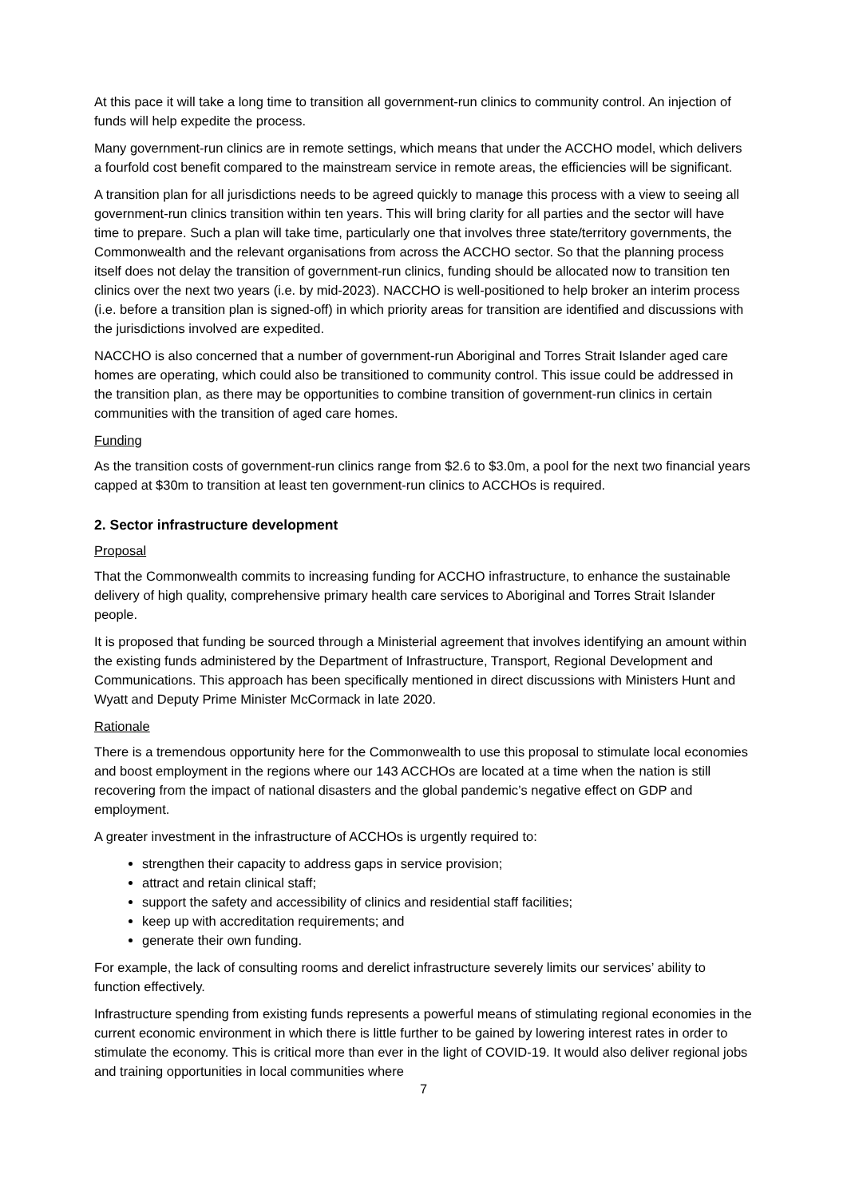At this pace it will take a long time to transition all government-run clinics to community control. An injection of funds will help expedite the process.
Many government-run clinics are in remote settings, which means that under the ACCHO model, which delivers a fourfold cost benefit compared to the mainstream service in remote areas, the efficiencies will be significant.
A transition plan for all jurisdictions needs to be agreed quickly to manage this process with a view to seeing all government-run clinics transition within ten years. This will bring clarity for all parties and the sector will have time to prepare. Such a plan will take time, particularly one that involves three state/territory governments, the Commonwealth and the relevant organisations from across the ACCHO sector. So that the planning process itself does not delay the transition of government-run clinics, funding should be allocated now to transition ten clinics over the next two years (i.e. by mid-2023). NACCHO is well-positioned to help broker an interim process (i.e. before a transition plan is signed-off) in which priority areas for transition are identified and discussions with the jurisdictions involved are expedited.
NACCHO is also concerned that a number of government-run Aboriginal and Torres Strait Islander aged care homes are operating, which could also be transitioned to community control. This issue could be addressed in the transition plan, as there may be opportunities to combine transition of government-run clinics in certain communities with the transition of aged care homes.
Funding
As the transition costs of government-run clinics range from $2.6 to $3.0m, a pool for the next two financial years capped at $30m to transition at least ten government-run clinics to ACCHOs is required.
2. Sector infrastructure development
Proposal
That the Commonwealth commits to increasing funding for ACCHO infrastructure, to enhance the sustainable delivery of high quality, comprehensive primary health care services to Aboriginal and Torres Strait Islander people.
It is proposed that funding be sourced through a Ministerial agreement that involves identifying an amount within the existing funds administered by the Department of Infrastructure, Transport, Regional Development and Communications. This approach has been specifically mentioned in direct discussions with Ministers Hunt and Wyatt and Deputy Prime Minister McCormack in late 2020.
Rationale
There is a tremendous opportunity here for the Commonwealth to use this proposal to stimulate local economies and boost employment in the regions where our 143 ACCHOs are located at a time when the nation is still recovering from the impact of national disasters and the global pandemic’s negative effect on GDP and employment.
A greater investment in the infrastructure of ACCHOs is urgently required to:
strengthen their capacity to address gaps in service provision;
attract and retain clinical staff;
support the safety and accessibility of clinics and residential staff facilities;
keep up with accreditation requirements; and
generate their own funding.
For example, the lack of consulting rooms and derelict infrastructure severely limits our services’ ability to function effectively.
Infrastructure spending from existing funds represents a powerful means of stimulating regional economies in the current economic environment in which there is little further to be gained by lowering interest rates in order to stimulate the economy. This is critical more than ever in the light of COVID-19. It would also deliver regional jobs and training opportunities in local communities where
7